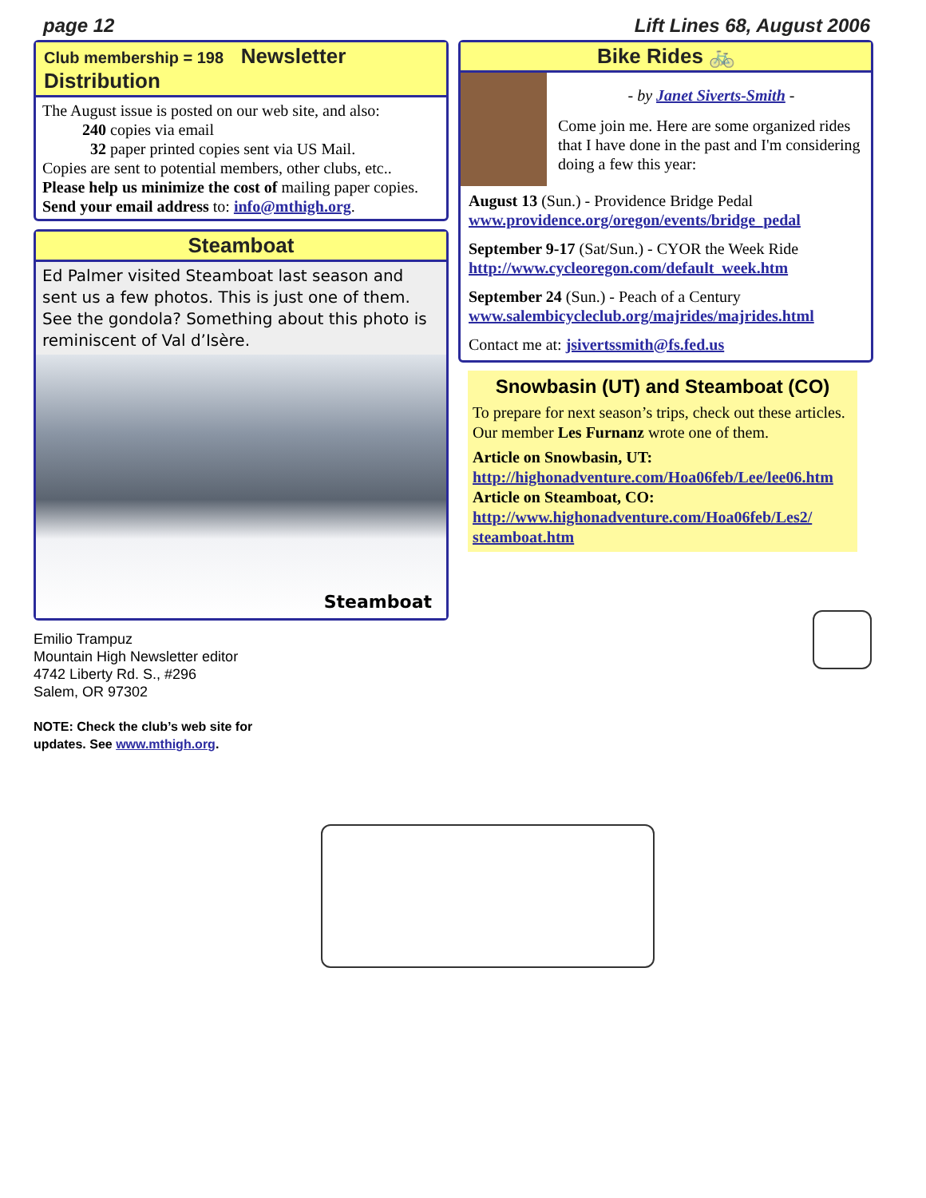page 12 Lift Lines 68, August 2006
Club membership = 198 Newsletter Distribution
The August issue is posted on our web site, and also:
240 copies via email
32 paper printed copies sent via US Mail.
Copies are sent to potential members, other clubs, etc..
Please help us minimize the cost of mailing paper copies.
Send your email address to: info@mthigh.org.
Steamboat
Ed Palmer visited Steamboat last season and sent us a few photos. This is just one of them. See the gondola? Something about this photo is reminiscent of Val d’Isère.
Steamboat
Emilio Trampuz
Mountain High Newsletter editor
4742 Liberty Rd. S., #296
Salem, OR 97302
NOTE: Check the club’s web site for
updates. See www.mthigh.org.
Bike Rides 🚲
- by Janet Siverts-Smith -
Come join me. Here are some organized rides that I have done in the past and I'm considering doing a few this year:
August 13 (Sun.) - Providence Bridge Pedal
www.providence.org/oregon/events/bridge_pedal
September 9-17 (Sat/Sun.) - CYOR the Week Ride
http://www.cycleoregon.com/default_week.htm
September 24 (Sun.) - Peach of a Century
www.salembicycleclub.org/majrides/majrides.html
Contact me at: jsivertssmith@fs.fed.us
Snowbasin (UT) and Steamboat (CO)
To prepare for next season’s trips, check out these articles. Our member Les Furnanz wrote one of them.
Article on Snowbasin, UT:
http://highonadventure.com/Hoa06feb/Lee/lee06.htm
Article on Steamboat, CO:
http://www.highonadventure.com/Hoa06feb/Les2/ steamboat.htm